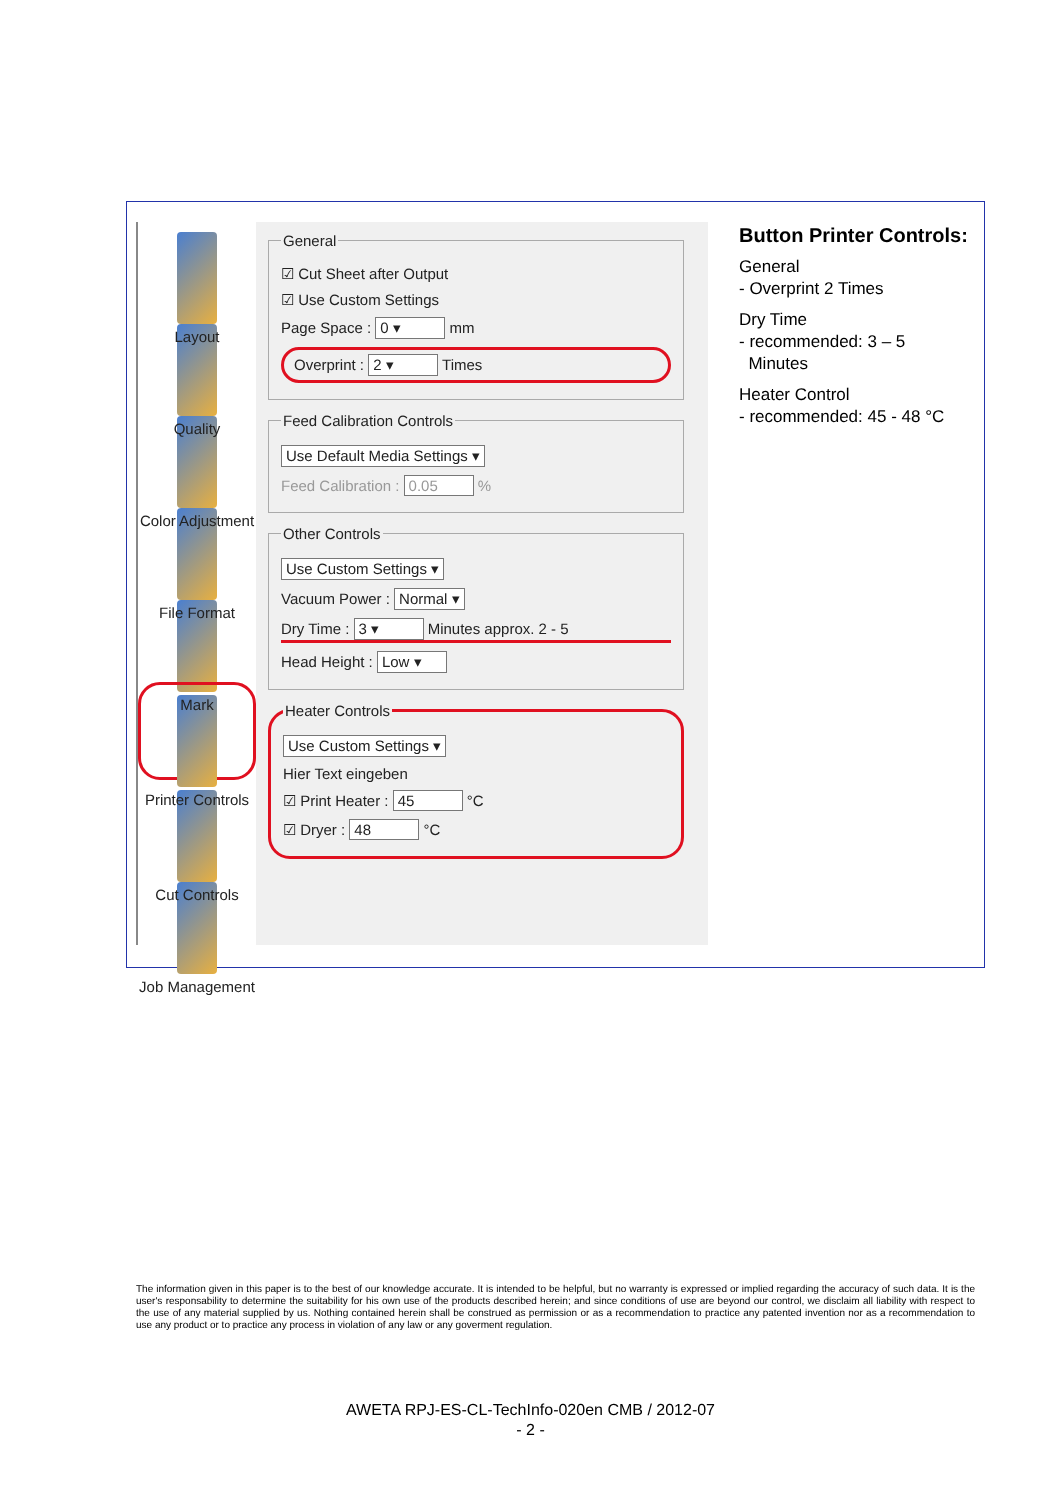Layout
Quality
Color Adjustment
File Format
Mark
Printer Controls
Cut Controls
Job Management
General
☑ Cut Sheet after Output
☑ Use Custom Settings
Page Space : 0 ▾ mm
Overprint : 2 ▾ Times
Feed Calibration Controls
Use Default Media Settings ▾
Feed Calibration : 0.05 %
Other Controls
Use Custom Settings ▾
Vacuum Power : Normal ▾
Dry Time : 3 ▾ Minutes approx. 2 - 5
Head Height : Low ▾
Heater Controls
Use Custom Settings ▾
Hier Text eingeben
☑ Print Heater : 45 °C
☑ Dryer : 48 °C
Button Printer Controls:
General
- Overprint 2 Times
Dry Time
- recommended: 3 – 5
Minutes
Heater Control
- recommended: 45 - 48 °C
The information given in this paper is to the best of our knowledge accurate. It is intended to be helpful, but no warranty is expressed or implied regarding the accuracy of such data. It is the user's responsability to determine the suitability for his own use of the products described herein; and since conditions of use are beyond our control, we disclaim all liability with respect to the use of any material supplied by us. Nothing contained herein shall be construed as permission or as a recommendation to practice any patented invention nor as a recommendation to use any product or to practice any process in violation of any law or any goverment regulation.
AWETA RPJ-ES-CL-TechInfo-020en CMB / 2012-07
- 2 -